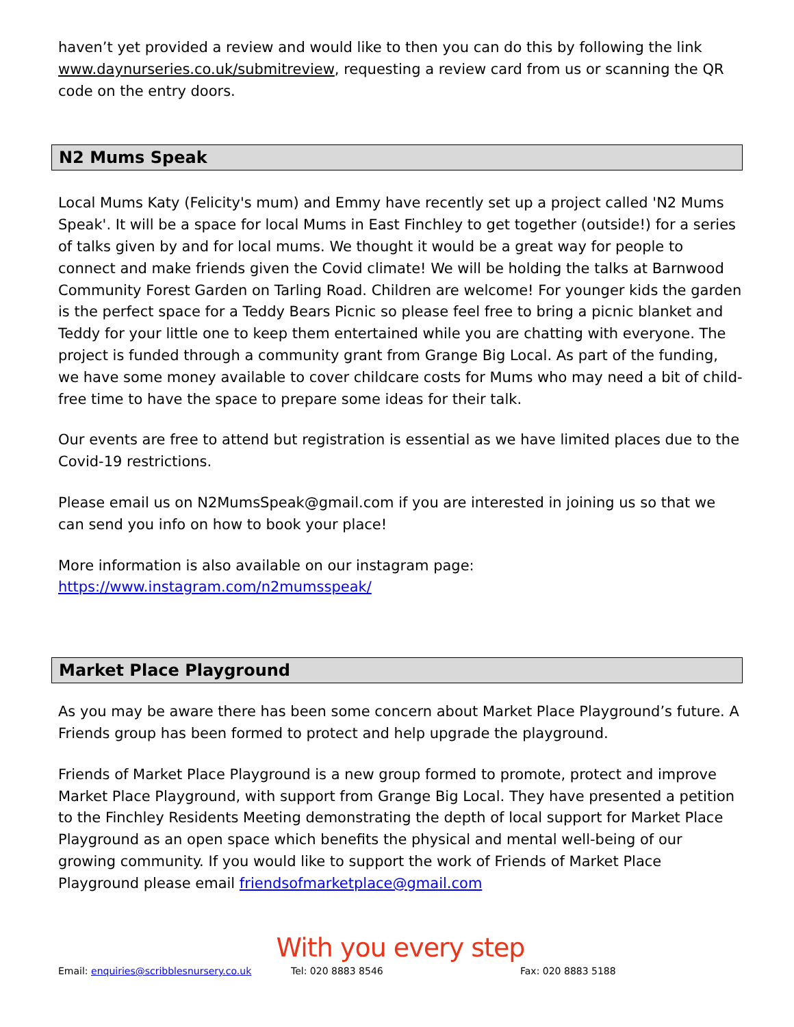haven’t yet provided a review and would like to then you can do this by following the link www.daynurseries.co.uk/submitreview, requesting a review card from us or scanning the QR code on the entry doors.
N2 Mums Speak
Local Mums Katy (Felicity's mum) and Emmy have recently set up a project called 'N2 Mums Speak'. It will be a space for local Mums in East Finchley to get together (outside!) for a series of talks given by and for local mums. We thought it would be a great way for people to connect and make friends given the Covid climate! We will be holding the talks at Barnwood Community Forest Garden on Tarling Road. Children are welcome! For younger kids the garden is the perfect space for a Teddy Bears Picnic so please feel free to bring a picnic blanket and Teddy for your little one to keep them entertained while you are chatting with everyone. The project is funded through a community grant from Grange Big Local. As part of the funding, we have some money available to cover childcare costs for Mums who may need a bit of child-free time to have the space to prepare some ideas for their talk.
Our events are free to attend but registration is essential as we have limited places due to the Covid-19 restrictions.
Please email us on N2MumsSpeak@gmail.com if you are interested in joining us so that we can send you info on how to book your place!
More information is also available on our instagram page:
https://www.instagram.com/n2mumsspeak/
Market Place Playground
As you may be aware there has been some concern about Market Place Playground’s future. A Friends group has been formed to protect and help upgrade the playground.
Friends of Market Place Playground is a new group formed to promote, protect and improve Market Place Playground, with support from Grange Big Local. They have presented a petition to the Finchley Residents Meeting demonstrating the depth of local support for Market Place Playground as an open space which benefits the physical and mental well-being of our growing community. If you would like to support the work of Friends of Market Place Playground please email friendsofmarketplace@gmail.com
With you every step
Email: enquiries@scribblesnursery.co.uk Tel: 020 8883 8546 Fax: 020 8883 5188